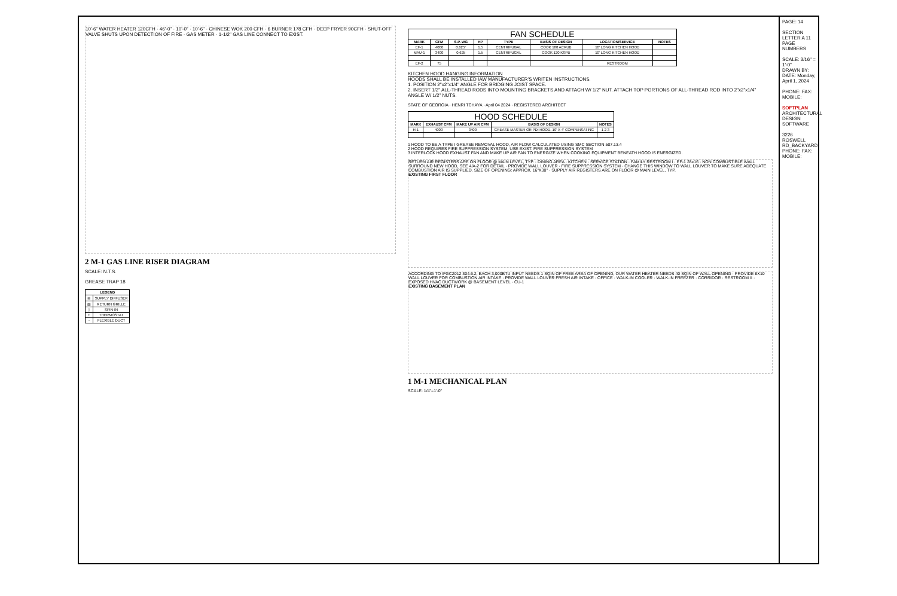10'-6" WATER HEATER 120CFH · 46'-0" · 10'-0" · 10'-6" · CHINESE WOK 200 CFH · 6 BURNER 178 CFH · DEEP FRYER 90CFH · SHUT-OFF VALVE SHUTS UPON DETECTION OF FIRE · GAS METER · 1-1/2" GAS LINE CONNECT TO EXIST.
2 M-1 GAS LINE RISER DIAGRAM
SCALE: N.T.S.
GREASE TRAP 18
| LEGEND | |
| --- | --- |
| ⊠ | SUPPLY DIFFUSER |
| ▨ | RETURN GRILLE |
| ] | SPIN-IN |
| T | THERMOSTAT |
| ~ | FLEXIBLE DUCT |
FAN SCHEDULE
| MARK | CFM | S.P. WG | HP | TYPE | BASIS OF DESIGN | LOCATION/SERVICE | NOTES |
| --- | --- | --- | --- | --- | --- | --- | --- |
| EF-1 | 4000 | 0.625" | 1.5 | CENTRIFUGAL | COOK 180 ACRUB | 10' LONG KITCHEN HOOD | |
| MAU-1 | 3400 | 0.625 | 1.5 | CENTRIFUGAL | COOK 120 KSPB | 10' LONG KITCHEN HOOD | |
| EF-2 | 75 | | | | | RESTROOM | |
KITCHEN HOOD HANGING INFORMATION
HOODS SHALL BE INSTALLED IAW MANUFACTURER'S WRITEN INSTRUCTIONS.
1. POSITION 2"x2"x1/4" ANGLE FOR BRIDGING JOIST SPACE.
2. INSERT 1/2" ALL-THREAD RODS INTO MOUNTING BRACKETS AND ATTACH W/ 1/2" NUT. ATTACH TOP PORTIONS OF ALL-THREAD ROD INTO 2"x2"x1/4" ANGLE W/ 1/2" NUTS.
STATE OF GEORGIA · HENRI TCHAYA · April 04 2024 · REGISTERED ARCHITECT
HOOD SCHEDULE
| MARK | EXHAUST CFM | MAKE UP AIR CFM | BASIS OF DESIGN | NOTES |
| --- | --- | --- | --- | --- |
| H-1 | 4000 | 3400 | GREASE MASTER OR PDI HOOD, 10' X 4' COMPENSATING | 1 2 3 |
1 HOOD TO BE A TYPE I GREASE REMOVAL HOOD, AIR FLOW CALCULATED USING SMC SECTION 507.13.4
2 HOOD REQUIRES FIRE SUPPRESSION SYSTEM, USE EXIST. FIRE SUPPRESSION SYSTEM
3 INTERLOCK HOOD EXHAUST FAN AND MAKE UP AIR FAN TO ENERGIZE WHEN COOKING EQUIPMENT BENEATH HOOD IS ENERGIZED.
RETURN AIR REGISTERS ARE ON FLOOR @ MAIN LEVEL, TYP. · DINING AREA · KITCHEN · SERVICE STATION · FAMILY RESTROOM I · EF-1 28x16 · NON COMBUSTIBLE WALL SURROUND NEW HOOD, SEE 4/A-2 FOR DETAIL · PROVIDE WALL LOUVER · FIRE SUPPRESSION SYSTEM · CHANGE THIS WINDOW TO WALL LOUVER TO MAKE SURE ADEQUATE COMBUSTION AIR IS SUPPLIED. SIZE OF OPENING: APPROX. 16"X30" · SUPPLY AIR REGISTERS ARE ON FLOOR @ MAIN LEVEL, TYP.
EXISTING FIRST FLOOR
ACCORDING TO IFGC2012 304.6.2, EACH 3,000BTU INPUT NEEDS 1 SQIN OF FREE AREA OF OPENING, OUR WATER HEATER NEEDS 40 SQIN OF WALL OPENING · PROVIDE 8X10 WALL LOUVER FOR COMBUSTION AIR INTAKE · PROVIDE WALL LOUVER FRESH AIR INTAKE · OFFICE · WALK-IN COOLER · WALK-IN FREEZER · CORRIDOR · RESTROOM II · EXPOSED HVAC DUCTWORK @ BASEMENT LEVEL · CU-1
EXISTING BASEMENT PLAN
1 M-1 MECHANICAL PLAN
SCALE: 1/4"=1'-0"
PAGE: 14
SECTION LETTER A 11 PAGE NUMBERS
SCALE: 3/16" = 1'-0"
DRAWN BY:
DATE: Monday, April 1, 2024
PHONE: FAX: MOBILE:
SOFTPLAN ARCHITECTURAL DESIGN SOFTWARE
3226 ROSWELL RD_BACKYARD
PHONE: FAX: MOBILE: